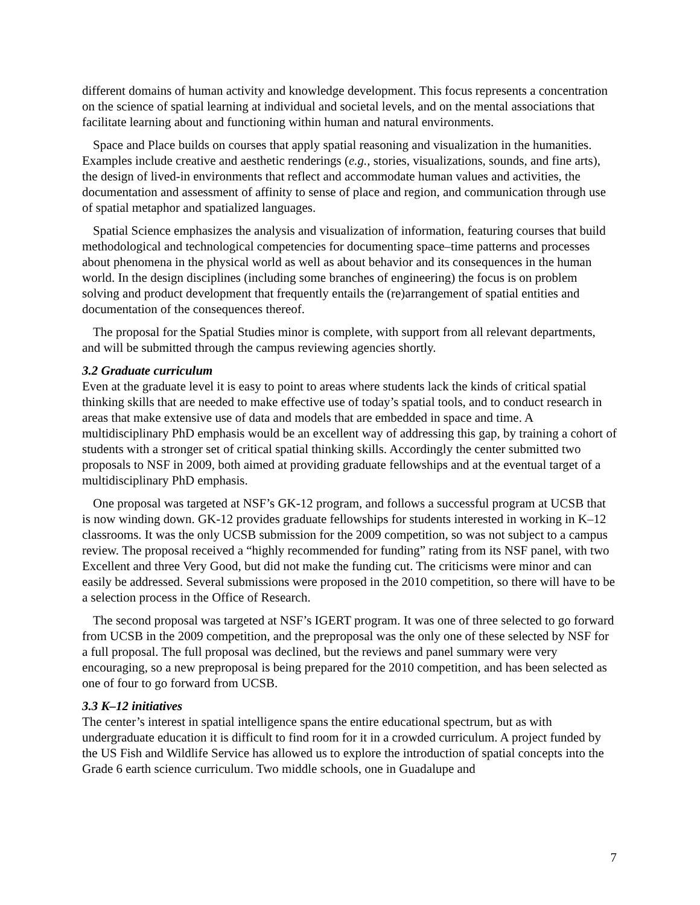different domains of human activity and knowledge development. This focus represents a concentration on the science of spatial learning at individual and societal levels, and on the mental associations that facilitate learning about and functioning within human and natural environments.
Space and Place builds on courses that apply spatial reasoning and visualization in the humanities. Examples include creative and aesthetic renderings (e.g., stories, visualizations, sounds, and fine arts), the design of lived-in environments that reflect and accommodate human values and activities, the documentation and assessment of affinity to sense of place and region, and communication through use of spatial metaphor and spatialized languages.
Spatial Science emphasizes the analysis and visualization of information, featuring courses that build methodological and technological competencies for documenting space–time patterns and processes about phenomena in the physical world as well as about behavior and its consequences in the human world. In the design disciplines (including some branches of engineering) the focus is on problem solving and product development that frequently entails the (re)arrangement of spatial entities and documentation of the consequences thereof.
The proposal for the Spatial Studies minor is complete, with support from all relevant departments, and will be submitted through the campus reviewing agencies shortly.
3.2 Graduate curriculum
Even at the graduate level it is easy to point to areas where students lack the kinds of critical spatial thinking skills that are needed to make effective use of today’s spatial tools, and to conduct research in areas that make extensive use of data and models that are embedded in space and time. A multidisciplinary PhD emphasis would be an excellent way of addressing this gap, by training a cohort of students with a stronger set of critical spatial thinking skills. Accordingly the center submitted two proposals to NSF in 2009, both aimed at providing graduate fellowships and at the eventual target of a multidisciplinary PhD emphasis.
One proposal was targeted at NSF’s GK-12 program, and follows a successful program at UCSB that is now winding down. GK-12 provides graduate fellowships for students interested in working in K–12 classrooms. It was the only UCSB submission for the 2009 competition, so was not subject to a campus review. The proposal received a “highly recommended for funding” rating from its NSF panel, with two Excellent and three Very Good, but did not make the funding cut. The criticisms were minor and can easily be addressed. Several submissions were proposed in the 2010 competition, so there will have to be a selection process in the Office of Research.
The second proposal was targeted at NSF’s IGERT program. It was one of three selected to go forward from UCSB in the 2009 competition, and the preproposal was the only one of these selected by NSF for a full proposal. The full proposal was declined, but the reviews and panel summary were very encouraging, so a new preproposal is being prepared for the 2010 competition, and has been selected as one of four to go forward from UCSB.
3.3 K–12 initiatives
The center’s interest in spatial intelligence spans the entire educational spectrum, but as with undergraduate education it is difficult to find room for it in a crowded curriculum. A project funded by the US Fish and Wildlife Service has allowed us to explore the introduction of spatial concepts into the Grade 6 earth science curriculum. Two middle schools, one in Guadalupe and
7